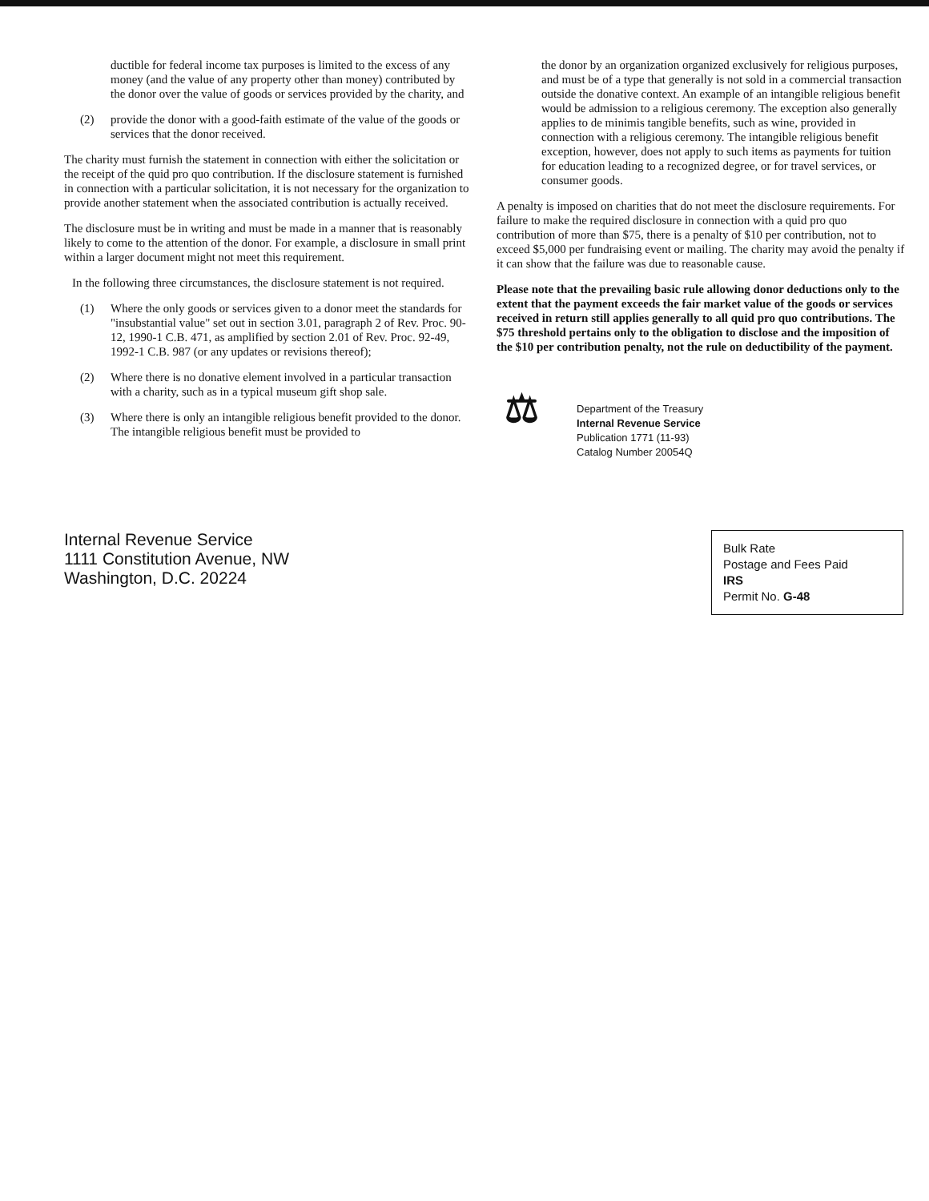ductible for federal income tax purposes is limited to the excess of any money (and the value of any property other than money) contributed by the donor over the value of goods or services provided by the charity, and
(2) provide the donor with a good-faith estimate of the value of the goods or services that the donor received.
The charity must furnish the statement in connection with either the solicitation or the receipt of the quid pro quo contribution. If the disclosure statement is furnished in connection with a particular solicitation, it is not necessary for the organization to provide another statement when the associated contribution is actually received.
The disclosure must be in writing and must be made in a manner that is reasonably likely to come to the attention of the donor. For example, a disclosure in small print within a larger document might not meet this requirement.
In the following three circumstances, the disclosure statement is not required.
(1) Where the only goods or services given to a donor meet the standards for "insubstantial value" set out in section 3.01, paragraph 2 of Rev. Proc. 90-12, 1990-1 C.B. 471, as amplified by section 2.01 of Rev. Proc. 92-49, 1992-1 C.B. 987 (or any updates or revisions thereof);
(2) Where there is no donative element involved in a particular transaction with a charity, such as in a typical museum gift shop sale.
(3) Where there is only an intangible religious benefit provided to the donor. The intangible religious benefit must be provided to
the donor by an organization organized exclusively for religious purposes, and must be of a type that generally is not sold in a commercial transaction outside the donative context. An example of an intangible religious benefit would be admission to a religious ceremony. The exception also generally applies to de minimis tangible benefits, such as wine, provided in connection with a religious ceremony. The intangible religious benefit exception, however, does not apply to such items as payments for tuition for education leading to a recognized degree, or for travel services, or consumer goods.
A penalty is imposed on charities that do not meet the disclosure requirements. For failure to make the required disclosure in connection with a quid pro quo contribution of more than $75, there is a penalty of $10 per contribution, not to exceed $5,000 per fundraising event or mailing. The charity may avoid the penalty if it can show that the failure was due to reasonable cause.
Please note that the prevailing basic rule allowing donor deductions only to the extent that the payment exceeds the fair market value of the goods or services received in return still applies generally to all quid pro quo contributions. The $75 threshold pertains only to the obligation to disclose and the imposition of the $10 per contribution penalty, not the rule on deductibility of the payment.
⚖
Department of the Treasury
Internal Revenue Service
Publication 1771 (11-93)
Catalog Number 20054Q
Internal Revenue Service
1111 Constitution Avenue, NW
Washington, D.C. 20224
Bulk Rate
Postage and Fees Paid
IRS
Permit No. G-48